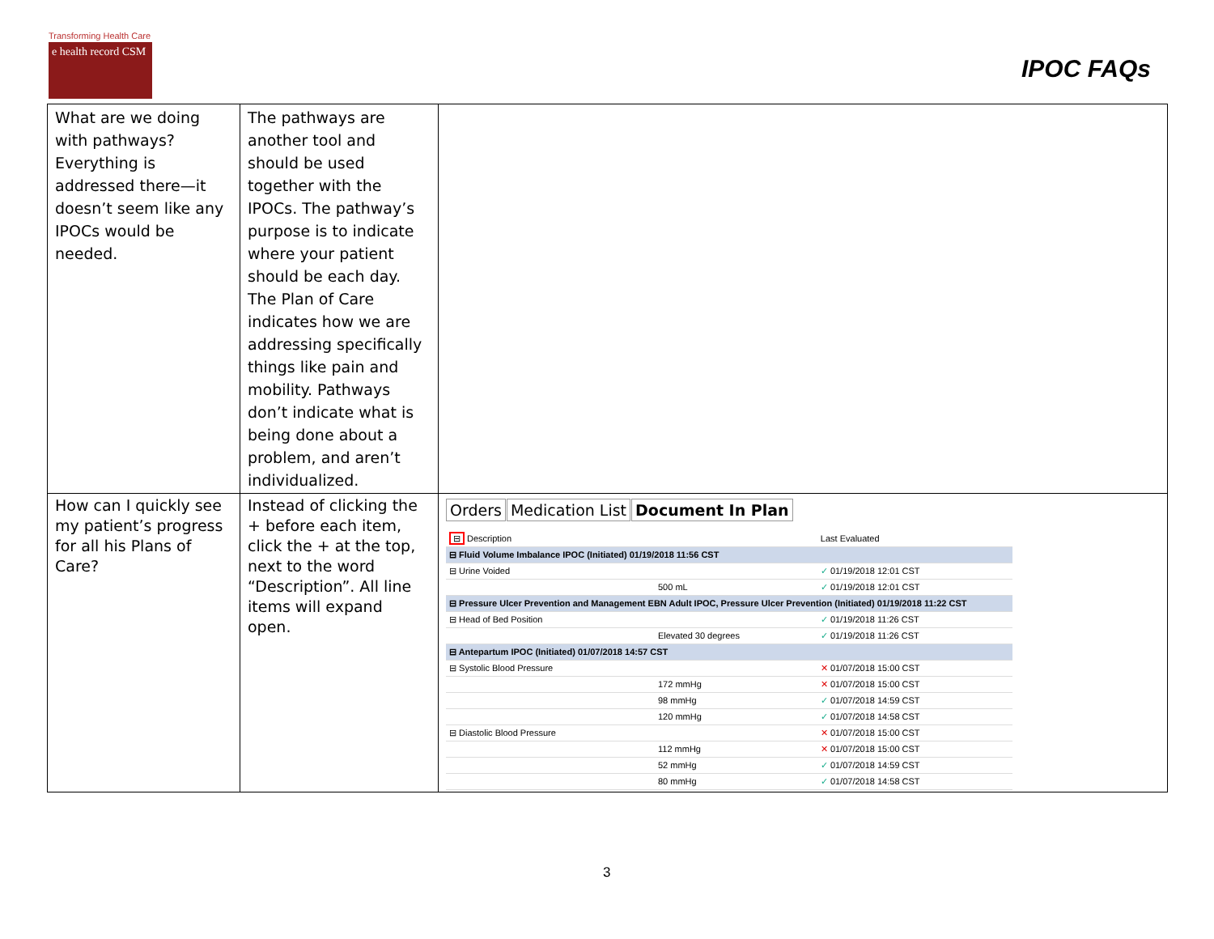Transforming Health Care
e health record CSM
IPOC FAQs
| What are we doing with pathways? Everything is addressed there—it doesn’t seem like any IPOCs would be needed. | The pathways are another tool and should be used together with the IPOCs. The pathway’s purpose is to indicate where your patient should be each day. The Plan of Care indicates how we are addressing specifically things like pain and mobility. Pathways don’t indicate what is being done about a problem, and aren’t individualized. | |
| How can I quickly see my patient’s progress for all his Plans of Care? | Instead of clicking the + before each item, click the + at the top, next to the word “Description”. All line items will expand open. | Orders Medication List Document In Plan / ⊟ Description / / Last Evaluated / / ⊟ Fluid Volume Imbalance IPOC (Initiated) 01/19/2018 11:56 CST / / / / ⊟ Urine Voided / / ✓ 01/19/2018 12:01 CST / / / 500 mL / ✓ 01/19/2018 12:01 CST / / ⊟ Pressure Ulcer Prevention and Management EBN Adult IPOC, Pressure Ulcer Prevention (Initiated) 01/19/2018 11:22 CST / / / / ⊟ Head of Bed Position / / ✓ 01/19/2018 11:26 CST / / / Elevated 30 degrees / ✓ 01/19/2018 11:26 CST / / ⊟ Antepartum IPOC (Initiated) 01/07/2018 14:57 CST / / / / ⊟ Systolic Blood Pressure / / ✕ 01/07/2018 15:00 CST / / / 172 mmHg / ✕ 01/07/2018 15:00 CST / / / 98 mmHg / ✓ 01/07/2018 14:59 CST / / / 120 mmHg / ✓ 01/07/2018 14:58 CST / / ⊟ Diastolic Blood Pressure / / ✕ 01/07/2018 15:00 CST / / / 112 mmHg / ✕ 01/07/2018 15:00 CST / / / 52 mmHg / ✓ 01/07/2018 14:59 CST / / / 80 mmHg / ✓ 01/07/2018 14:58 CST / |
3